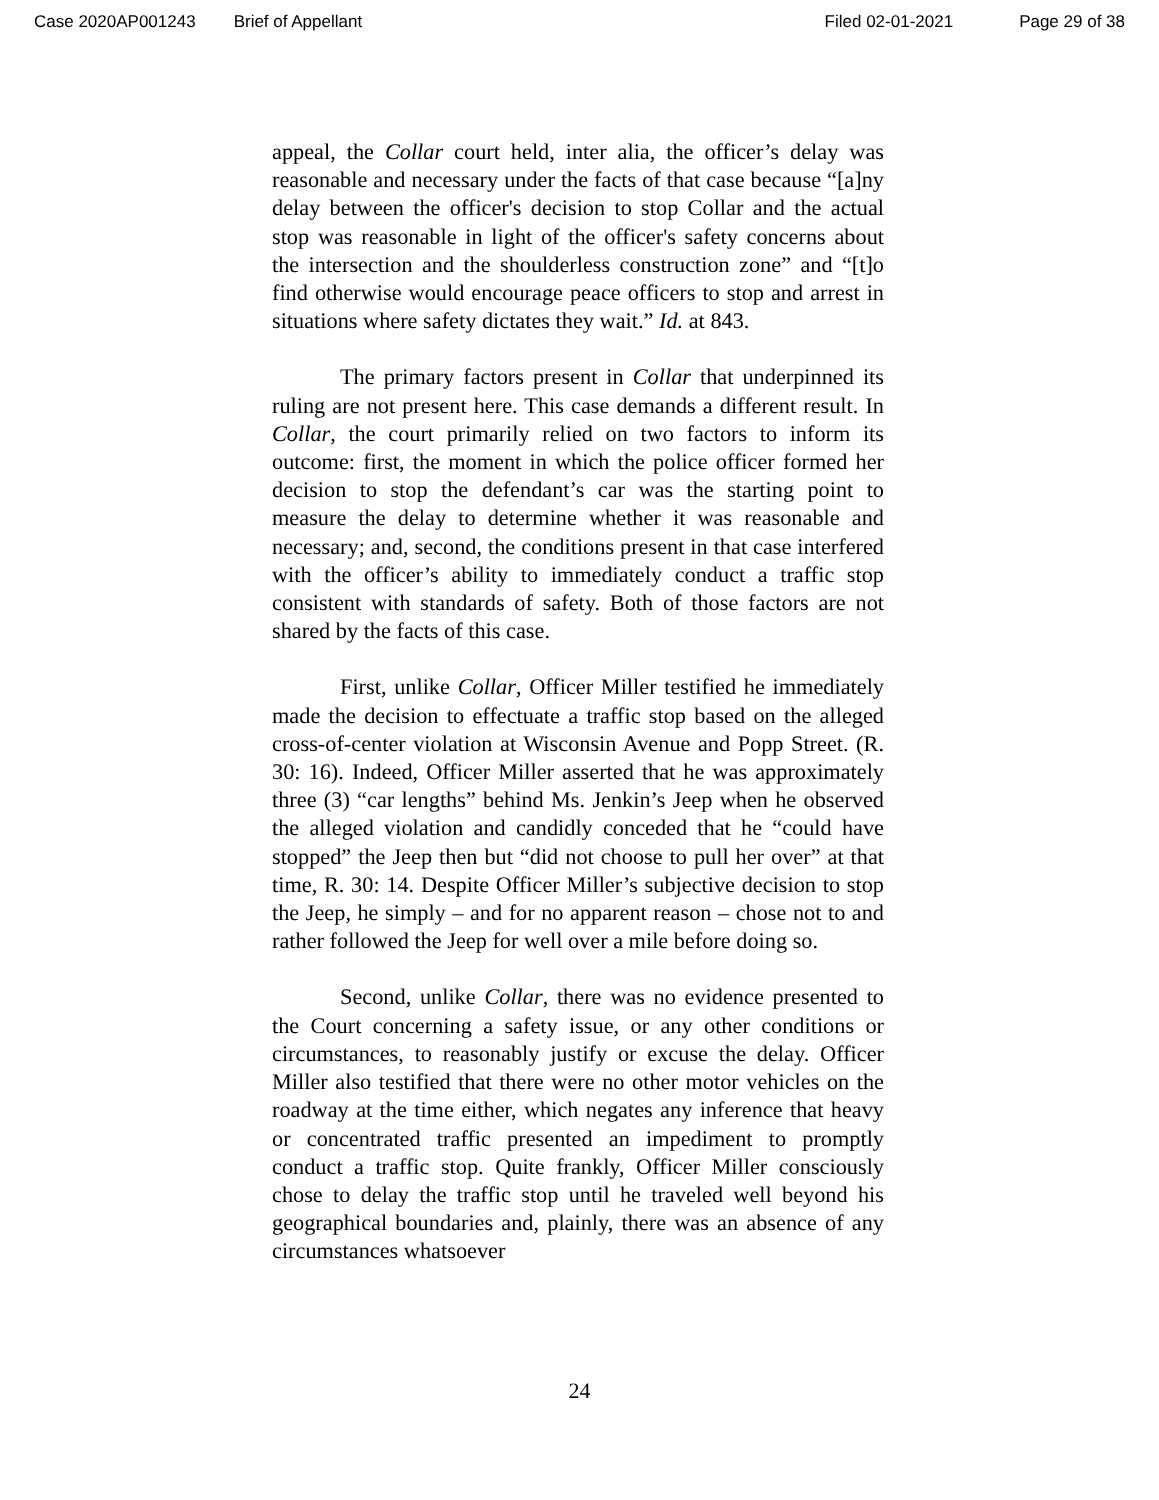Case 2020AP001243 Brief of Appellant Filed 02-01-2021 Page 29 of 38
appeal, the Collar court held, inter alia, the officer’s delay was reasonable and necessary under the facts of that case because “[a]ny delay between the officer's decision to stop Collar and the actual stop was reasonable in light of the officer's safety concerns about the intersection and the shoulderless construction zone” and “[t]o find otherwise would encourage peace officers to stop and arrest in situations where safety dictates they wait.” Id. at 843.
The primary factors present in Collar that underpinned its ruling are not present here. This case demands a different result. In Collar, the court primarily relied on two factors to inform its outcome: first, the moment in which the police officer formed her decision to stop the defendant’s car was the starting point to measure the delay to determine whether it was reasonable and necessary; and, second, the conditions present in that case interfered with the officer’s ability to immediately conduct a traffic stop consistent with standards of safety. Both of those factors are not shared by the facts of this case.
First, unlike Collar, Officer Miller testified he immediately made the decision to effectuate a traffic stop based on the alleged cross-of-center violation at Wisconsin Avenue and Popp Street. (R. 30: 16). Indeed, Officer Miller asserted that he was approximately three (3) “car lengths” behind Ms. Jenkin’s Jeep when he observed the alleged violation and candidly conceded that he “could have stopped” the Jeep then but “did not choose to pull her over” at that time, R. 30: 14. Despite Officer Miller’s subjective decision to stop the Jeep, he simply – and for no apparent reason – chose not to and rather followed the Jeep for well over a mile before doing so.
Second, unlike Collar, there was no evidence presented to the Court concerning a safety issue, or any other conditions or circumstances, to reasonably justify or excuse the delay. Officer Miller also testified that there were no other motor vehicles on the roadway at the time either, which negates any inference that heavy or concentrated traffic presented an impediment to promptly conduct a traffic stop. Quite frankly, Officer Miller consciously chose to delay the traffic stop until he traveled well beyond his geographical boundaries and, plainly, there was an absence of any circumstances whatsoever
24